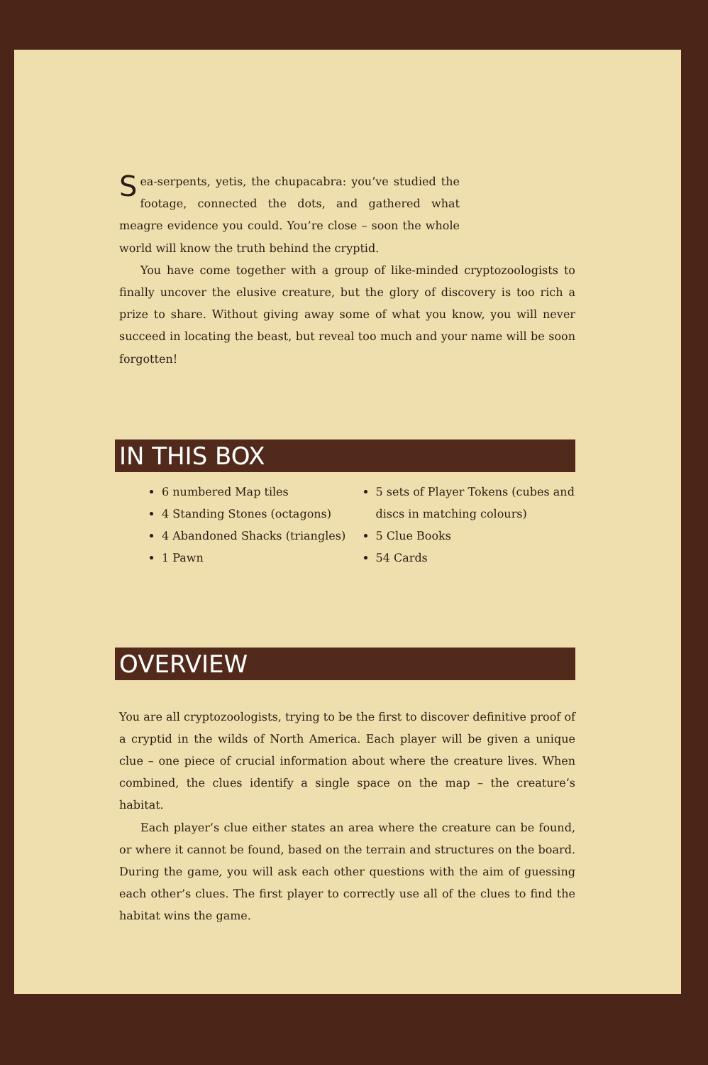Sea-serpents, yetis, the chupacabra: you’ve studied the footage, connected the dots, and gathered what meagre evidence you could. You’re close – soon the whole world will know the truth behind the cryptid.
You have come together with a group of like-minded cryptozoologists to finally uncover the elusive creature, but the glory of discovery is too rich a prize to share. Without giving away some of what you know, you will never succeed in locating the beast, but reveal too much and your name will be soon forgotten!
IN THIS BOX
6 numbered Map tiles
4 Standing Stones (octagons)
4 Abandoned Shacks (triangles)
1 Pawn
5 sets of Player Tokens (cubes and discs in matching colours)
5 Clue Books
54 Cards
OVERVIEW
You are all cryptozoologists, trying to be the first to discover definitive proof of a cryptid in the wilds of North America. Each player will be given a unique clue – one piece of crucial information about where the creature lives. When combined, the clues identify a single space on the map – the creature’s habitat.
Each player’s clue either states an area where the creature can be found, or where it cannot be found, based on the terrain and structures on the board. During the game, you will ask each other questions with the aim of guessing each other’s clues. The first player to correctly use all of the clues to find the habitat wins the game.